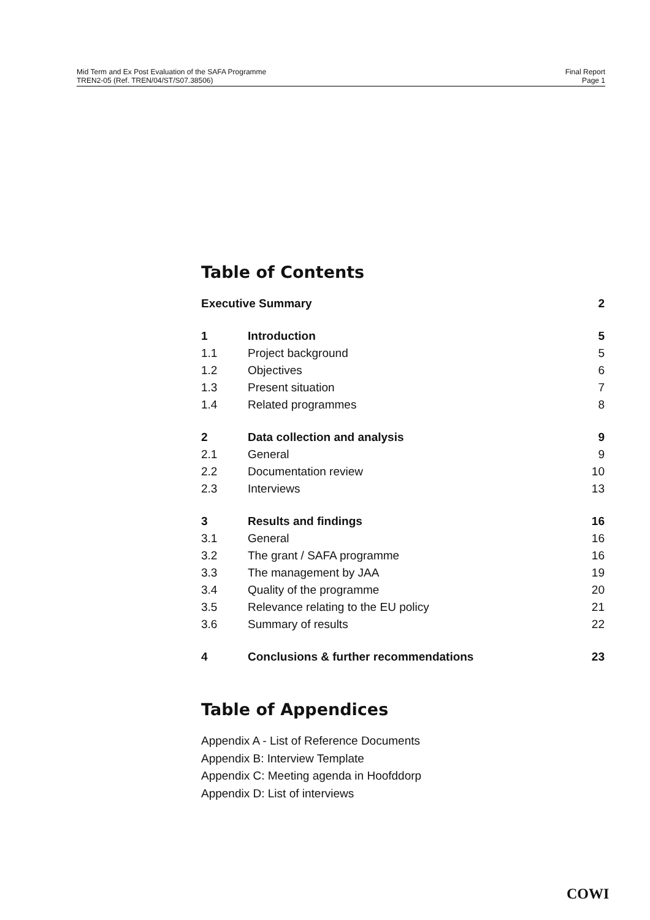Mid Term and Ex Post Evaluation of the SAFA Programme
TREN2-05 (Ref. TREN/04/ST/S07.38506)
Final Report
Page 1
Table of Contents
| Executive Summary | | 2 |
| 1 | Introduction | 5 |
| 1.1 | Project background | 5 |
| 1.2 | Objectives | 6 |
| 1.3 | Present situation | 7 |
| 1.4 | Related programmes | 8 |
| 2 | Data collection and analysis | 9 |
| 2.1 | General | 9 |
| 2.2 | Documentation review | 10 |
| 2.3 | Interviews | 13 |
| 3 | Results and findings | 16 |
| 3.1 | General | 16 |
| 3.2 | The grant / SAFA programme | 16 |
| 3.3 | The management by JAA | 19 |
| 3.4 | Quality of the programme | 20 |
| 3.5 | Relevance relating to the EU policy | 21 |
| 3.6 | Summary of results | 22 |
| 4 | Conclusions & further recommendations | 23 |
Table of Appendices
Appendix A - List of Reference Documents
Appendix B: Interview Template
Appendix C: Meeting agenda in Hoofddorp
Appendix D: List of interviews
COWI